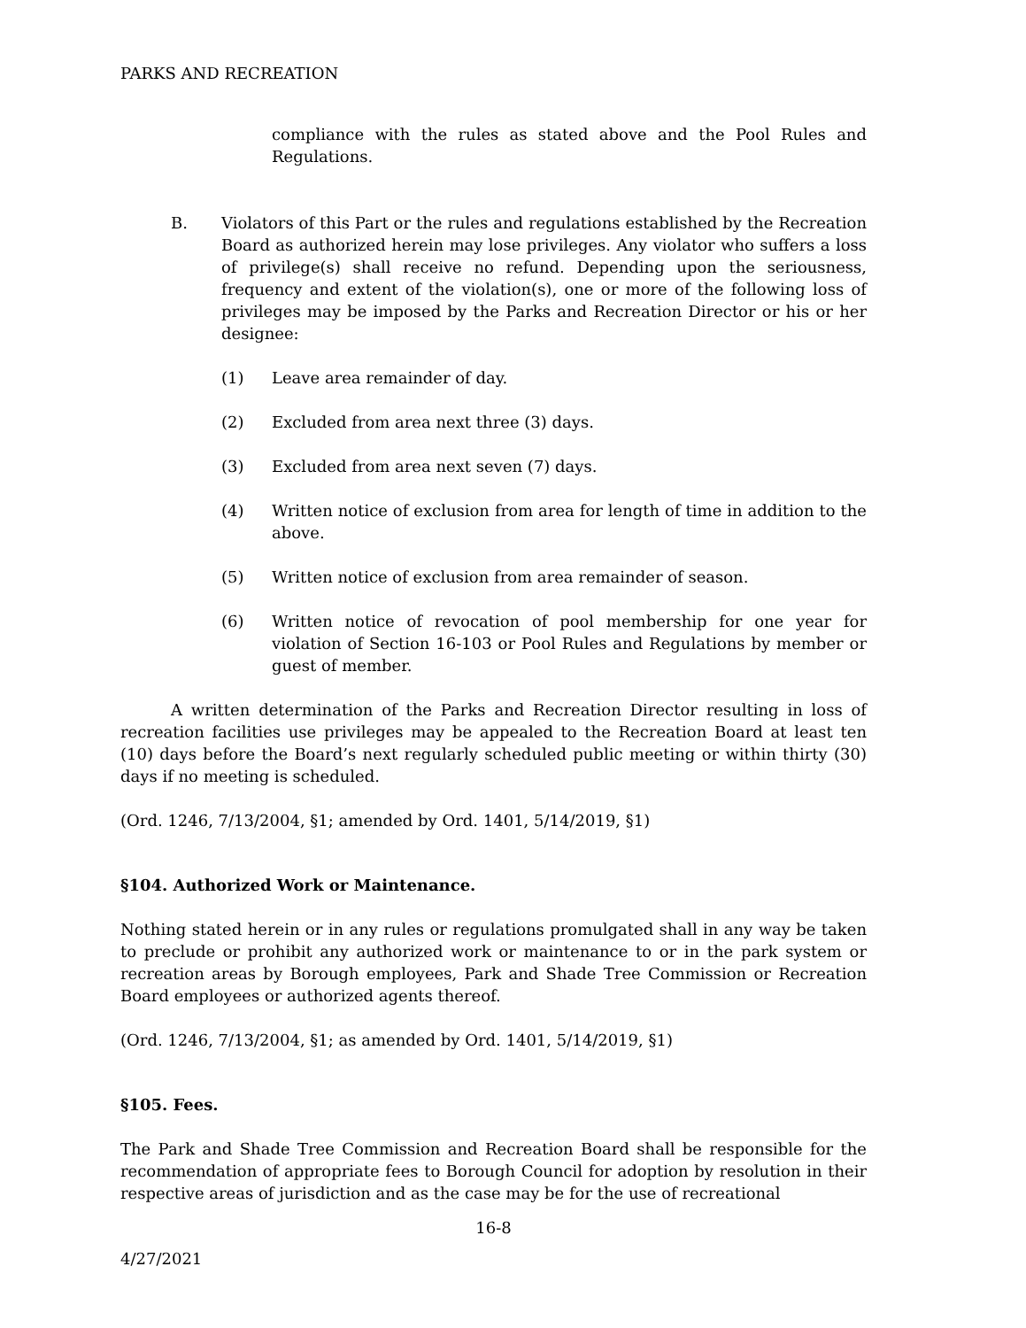PARKS AND RECREATION
compliance with the rules as stated above and the Pool Rules and Regulations.
B. Violators of this Part or the rules and regulations established by the Recreation Board as authorized herein may lose privileges. Any violator who suffers a loss of privilege(s) shall receive no refund. Depending upon the seriousness, frequency and extent of the violation(s), one or more of the following loss of privileges may be imposed by the Parks and Recreation Director or his or her designee:
(1) Leave area remainder of day.
(2) Excluded from area next three (3) days.
(3) Excluded from area next seven (7) days.
(4) Written notice of exclusion from area for length of time in addition to the above.
(5) Written notice of exclusion from area remainder of season.
(6) Written notice of revocation of pool membership for one year for violation of Section 16-103 or Pool Rules and Regulations by member or guest of member.
A written determination of the Parks and Recreation Director resulting in loss of recreation facilities use privileges may be appealed to the Recreation Board at least ten (10) days before the Board’s next regularly scheduled public meeting or within thirty (30) days if no meeting is scheduled.
(Ord. 1246, 7/13/2004, §1; amended by Ord. 1401, 5/14/2019, §1)
§104. Authorized Work or Maintenance.
Nothing stated herein or in any rules or regulations promulgated shall in any way be taken to preclude or prohibit any authorized work or maintenance to or in the park system or recreation areas by Borough employees, Park and Shade Tree Commission or Recreation Board employees or authorized agents thereof.
(Ord. 1246, 7/13/2004, §1; as amended by Ord. 1401, 5/14/2019, §1)
§105. Fees.
The Park and Shade Tree Commission and Recreation Board shall be responsible for the recommendation of appropriate fees to Borough Council for adoption by resolution in their respective areas of jurisdiction and as the case may be for the use of recreational
16-8
4/27/2021